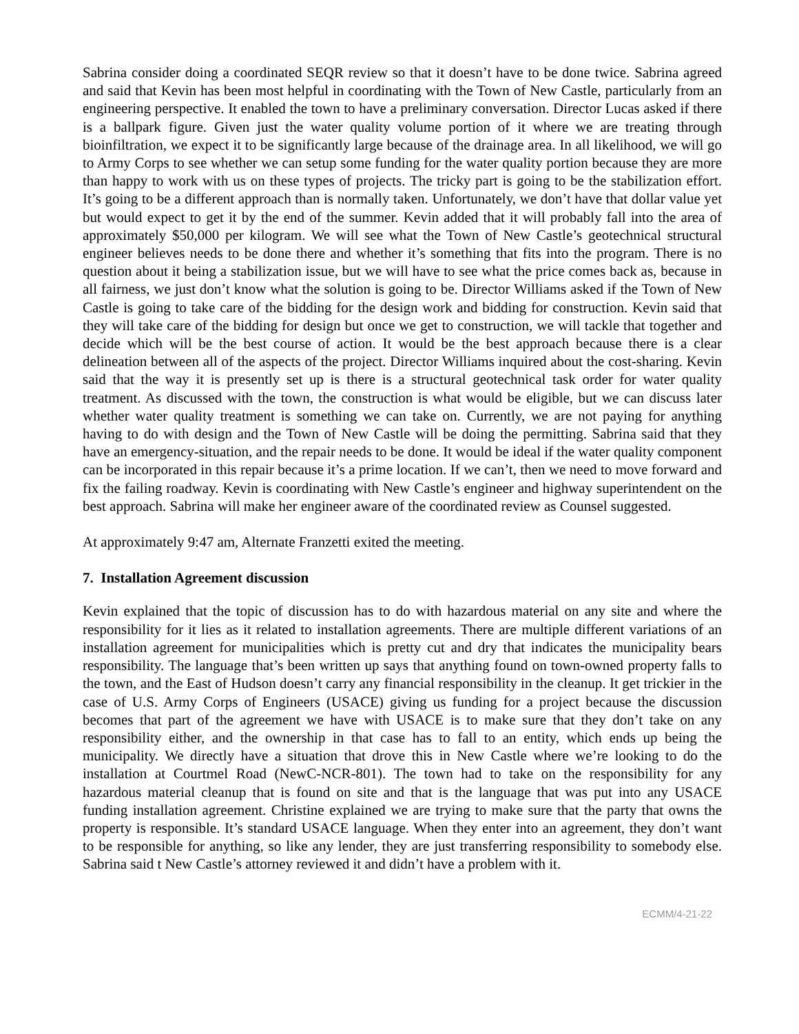Sabrina consider doing a coordinated SEQR review so that it doesn’t have to be done twice. Sabrina agreed and said that Kevin has been most helpful in coordinating with the Town of New Castle, particularly from an engineering perspective. It enabled the town to have a preliminary conversation. Director Lucas asked if there is a ballpark figure. Given just the water quality volume portion of it where we are treating through bioinfiltration, we expect it to be significantly large because of the drainage area. In all likelihood, we will go to Army Corps to see whether we can setup some funding for the water quality portion because they are more than happy to work with us on these types of projects. The tricky part is going to be the stabilization effort. It’s going to be a different approach than is normally taken. Unfortunately, we don’t have that dollar value yet but would expect to get it by the end of the summer. Kevin added that it will probably fall into the area of approximately $50,000 per kilogram. We will see what the Town of New Castle’s geotechnical structural engineer believes needs to be done there and whether it’s something that fits into the program. There is no question about it being a stabilization issue, but we will have to see what the price comes back as, because in all fairness, we just don’t know what the solution is going to be. Director Williams asked if the Town of New Castle is going to take care of the bidding for the design work and bidding for construction. Kevin said that they will take care of the bidding for design but once we get to construction, we will tackle that together and decide which will be the best course of action. It would be the best approach because there is a clear delineation between all of the aspects of the project. Director Williams inquired about the cost-sharing. Kevin said that the way it is presently set up is there is a structural geotechnical task order for water quality treatment. As discussed with the town, the construction is what would be eligible, but we can discuss later whether water quality treatment is something we can take on. Currently, we are not paying for anything having to do with design and the Town of New Castle will be doing the permitting. Sabrina said that they have an emergency-situation, and the repair needs to be done. It would be ideal if the water quality component can be incorporated in this repair because it’s a prime location. If we can’t, then we need to move forward and fix the failing roadway. Kevin is coordinating with New Castle’s engineer and highway superintendent on the best approach. Sabrina will make her engineer aware of the coordinated review as Counsel suggested.
At approximately 9:47 am, Alternate Franzetti exited the meeting.
7. Installation Agreement discussion
Kevin explained that the topic of discussion has to do with hazardous material on any site and where the responsibility for it lies as it related to installation agreements. There are multiple different variations of an installation agreement for municipalities which is pretty cut and dry that indicates the municipality bears responsibility. The language that’s been written up says that anything found on town-owned property falls to the town, and the East of Hudson doesn’t carry any financial responsibility in the cleanup. It get trickier in the case of U.S. Army Corps of Engineers (USACE) giving us funding for a project because the discussion becomes that part of the agreement we have with USACE is to make sure that they don’t take on any responsibility either, and the ownership in that case has to fall to an entity, which ends up being the municipality. We directly have a situation that drove this in New Castle where we’re looking to do the installation at Courtmel Road (NewC-NCR-801). The town had to take on the responsibility for any hazardous material cleanup that is found on site and that is the language that was put into any USACE funding installation agreement. Christine explained we are trying to make sure that the party that owns the property is responsible. It’s standard USACE language. When they enter into an agreement, they don’t want to be responsible for anything, so like any lender, they are just transferring responsibility to somebody else. Sabrina said t New Castle’s attorney reviewed it and didn’t have a problem with it.
ECMM/4-21-22